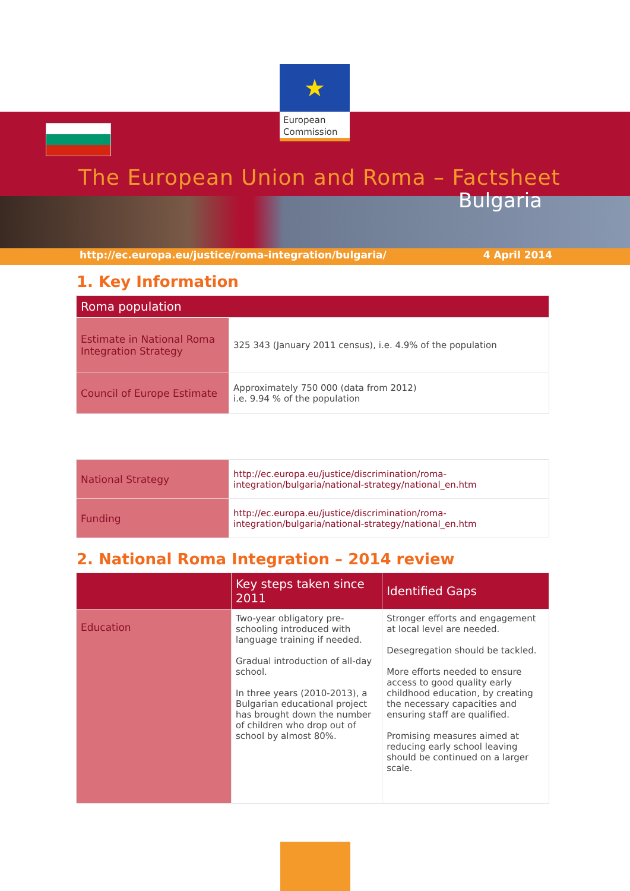★
European Commission
The European Union and Roma – Factsheet
Bulgaria
http://ec.europa.eu/justice/roma-integration/bulgaria/ 4 April 2014
1. Key Information
| Roma population | |
| --- | --- |
| Estimate in National Roma Integration Strategy | 325 343 (January 2011 census), i.e. 4.9% of the population |
| Council of Europe Estimate | Approximately 750 000 (data from 2012) i.e. 9.94 % of the population |
| National Strategy | http://ec.europa.eu/justice/discrimination/roma-integration/bulgaria/national-strategy/national_en.htm |
| Funding | http://ec.europa.eu/justice/discrimination/roma-integration/bulgaria/national-strategy/national_en.htm |
2. National Roma Integration – 2014 review
| | Key steps taken since 2011 | Identified Gaps |
| --- | --- | --- |
| Education | Two-year obligatory pre-schooling introduced with language training if needed. Gradual introduction of all-day school. In three years (2010-2013), a Bulgarian educational project has brought down the number of children who drop out of school by almost 80%. | Stronger efforts and engagement at local level are needed. Desegregation should be tackled. More efforts needed to ensure access to good quality early childhood education, by creating the necessary capacities and ensuring staff are qualified. Promising measures aimed at reducing early school leaving should be continued on a larger scale. |